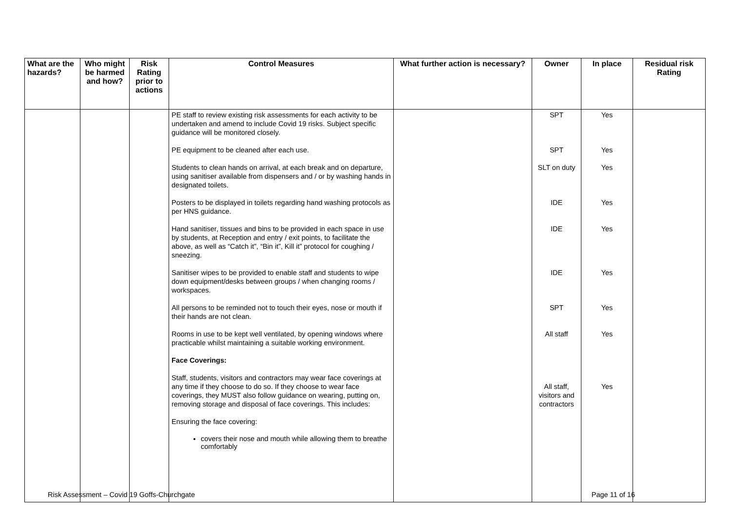| What are the hazards? | Who might be harmed and how? | Risk Rating prior to actions | Control Measures | What further action is necessary? | Owner | In place | Residual risk Rating |
| --- | --- | --- | --- | --- | --- | --- | --- |
| | | | PE staff to review existing risk assessments for each activity to be undertaken and amend to include Covid 19 risks. Subject specific guidance will be monitored closely. PE equipment to be cleaned after each use. Students to clean hands on arrival, at each break and on departure, using sanitiser available from dispensers and / or by washing hands in designated toilets. Posters to be displayed in toilets regarding hand washing protocols as per HNS guidance. Hand sanitiser, tissues and bins to be provided in each space in use by students, at Reception and entry / exit points, to facilitate the above, as well as “Catch it”, “Bin it”, Kill it” protocol for coughing / sneezing. Sanitiser wipes to be provided to enable staff and students to wipe down equipment/desks between groups / when changing rooms / workspaces. All persons to be reminded not to touch their eyes, nose or mouth if their hands are not clean. Rooms in use to be kept well ventilated, by opening windows where practicable whilst maintaining a suitable working environment. Face Coverings: Staff, students, visitors and contractors may wear face coverings at any time if they choose to do so. If they choose to wear face coverings, they MUST also follow guidance on wearing, putting on, removing storage and disposal of face coverings. This includes: Ensuring the face covering: covers their nose and mouth while allowing them to breathe comfortably | | SPT SPT SLT on duty IDE IDE IDE SPT All staff All staff, visitors and contractors | Yes Yes Yes Yes Yes Yes Yes Yes Yes | |
Risk Assessment – Covid 19 Goffs-Churchgate Page 11 of 16